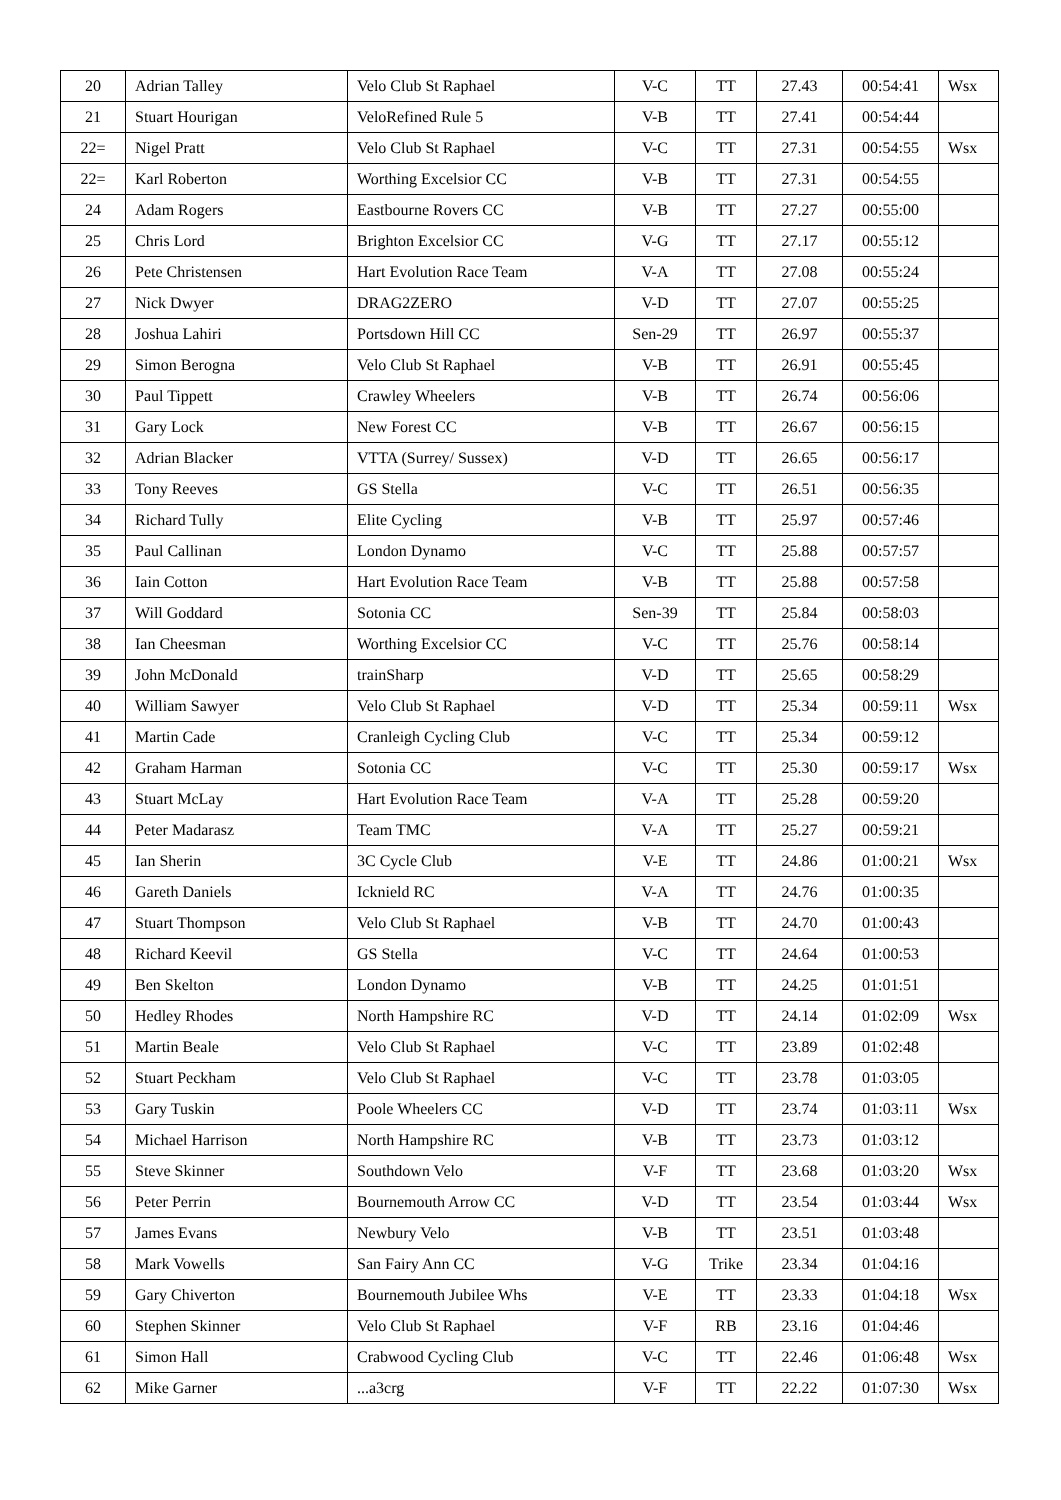| 20 | Adrian Talley | Velo Club St Raphael | V-C | TT | 27.43 | 00:54:41 | Wsx |
| 21 | Stuart Hourigan | VeloRefined Rule 5 | V-B | TT | 27.41 | 00:54:44 | |
| 22= | Nigel Pratt | Velo Club St Raphael | V-C | TT | 27.31 | 00:54:55 | Wsx |
| 22= | Karl Roberton | Worthing Excelsior CC | V-B | TT | 27.31 | 00:54:55 | |
| 24 | Adam Rogers | Eastbourne Rovers CC | V-B | TT | 27.27 | 00:55:00 | |
| 25 | Chris Lord | Brighton Excelsior CC | V-G | TT | 27.17 | 00:55:12 | |
| 26 | Pete Christensen | Hart Evolution Race Team | V-A | TT | 27.08 | 00:55:24 | |
| 27 | Nick Dwyer | DRAG2ZERO | V-D | TT | 27.07 | 00:55:25 | |
| 28 | Joshua Lahiri | Portsdown Hill CC | Sen-29 | TT | 26.97 | 00:55:37 | |
| 29 | Simon Berogna | Velo Club St Raphael | V-B | TT | 26.91 | 00:55:45 | |
| 30 | Paul Tippett | Crawley Wheelers | V-B | TT | 26.74 | 00:56:06 | |
| 31 | Gary Lock | New Forest CC | V-B | TT | 26.67 | 00:56:15 | |
| 32 | Adrian Blacker | VTTA (Surrey/ Sussex) | V-D | TT | 26.65 | 00:56:17 | |
| 33 | Tony Reeves | GS Stella | V-C | TT | 26.51 | 00:56:35 | |
| 34 | Richard Tully | Elite Cycling | V-B | TT | 25.97 | 00:57:46 | |
| 35 | Paul Callinan | London Dynamo | V-C | TT | 25.88 | 00:57:57 | |
| 36 | Iain Cotton | Hart Evolution Race Team | V-B | TT | 25.88 | 00:57:58 | |
| 37 | Will Goddard | Sotonia CC | Sen-39 | TT | 25.84 | 00:58:03 | |
| 38 | Ian Cheesman | Worthing Excelsior CC | V-C | TT | 25.76 | 00:58:14 | |
| 39 | John McDonald | trainSharp | V-D | TT | 25.65 | 00:58:29 | |
| 40 | William Sawyer | Velo Club St Raphael | V-D | TT | 25.34 | 00:59:11 | Wsx |
| 41 | Martin Cade | Cranleigh Cycling Club | V-C | TT | 25.34 | 00:59:12 | |
| 42 | Graham Harman | Sotonia CC | V-C | TT | 25.30 | 00:59:17 | Wsx |
| 43 | Stuart McLay | Hart Evolution Race Team | V-A | TT | 25.28 | 00:59:20 | |
| 44 | Peter Madarasz | Team TMC | V-A | TT | 25.27 | 00:59:21 | |
| 45 | Ian Sherin | 3C Cycle Club | V-E | TT | 24.86 | 01:00:21 | Wsx |
| 46 | Gareth Daniels | Icknield RC | V-A | TT | 24.76 | 01:00:35 | |
| 47 | Stuart Thompson | Velo Club St Raphael | V-B | TT | 24.70 | 01:00:43 | |
| 48 | Richard Keevil | GS Stella | V-C | TT | 24.64 | 01:00:53 | |
| 49 | Ben Skelton | London Dynamo | V-B | TT | 24.25 | 01:01:51 | |
| 50 | Hedley Rhodes | North Hampshire RC | V-D | TT | 24.14 | 01:02:09 | Wsx |
| 51 | Martin Beale | Velo Club St Raphael | V-C | TT | 23.89 | 01:02:48 | |
| 52 | Stuart Peckham | Velo Club St Raphael | V-C | TT | 23.78 | 01:03:05 | |
| 53 | Gary Tuskin | Poole Wheelers CC | V-D | TT | 23.74 | 01:03:11 | Wsx |
| 54 | Michael Harrison | North Hampshire RC | V-B | TT | 23.73 | 01:03:12 | |
| 55 | Steve Skinner | Southdown Velo | V-F | TT | 23.68 | 01:03:20 | Wsx |
| 56 | Peter Perrin | Bournemouth Arrow CC | V-D | TT | 23.54 | 01:03:44 | Wsx |
| 57 | James Evans | Newbury Velo | V-B | TT | 23.51 | 01:03:48 | |
| 58 | Mark Vowells | San Fairy Ann CC | V-G | Trike | 23.34 | 01:04:16 | |
| 59 | Gary Chiverton | Bournemouth Jubilee Whs | V-E | TT | 23.33 | 01:04:18 | Wsx |
| 60 | Stephen Skinner | Velo Club St Raphael | V-F | RB | 23.16 | 01:04:46 | |
| 61 | Simon Hall | Crabwood Cycling Club | V-C | TT | 22.46 | 01:06:48 | Wsx |
| 62 | Mike Garner | ...a3crg | V-F | TT | 22.22 | 01:07:30 | Wsx |